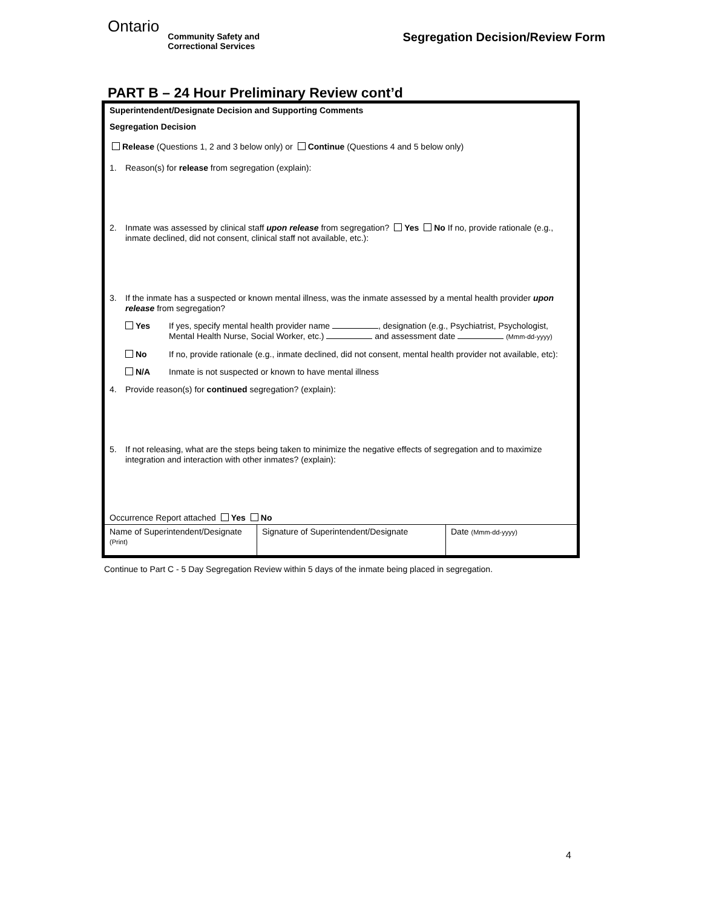Ontario
Community Safety and
Correctional Services
Segregation Decision/Review Form
PART B – 24 Hour Preliminary Review cont’d
Superintendent/Designate Decision and Supporting Comments
Segregation Decision
Release (Questions 1, 2 and 3 below only) or Continue (Questions 4 and 5 below only)
1. Reason(s) for release from segregation (explain):
2. Inmate was assessed by clinical staff upon release from segregation? Yes No If no, provide rationale (e.g., inmate declined, did not consent, clinical staff not available, etc.):
3. If the inmate has a suspected or known mental illness, was the inmate assessed by a mental health provider upon release from segregation?
Yes If yes, specify mental health provider name , designation (e.g., Psychiatrist, Psychologist, Mental Health Nurse, Social Worker, etc.) and assessment date (Mmm-dd-yyyy)
No If no, provide rationale (e.g., inmate declined, did not consent, mental health provider not available, etc):
N/A Inmate is not suspected or known to have mental illness
4. Provide reason(s) for continued segregation? (explain):
5. If not releasing, what are the steps being taken to minimize the negative effects of segregation and to maximize integration and interaction with other inmates? (explain):
Occurrence Report attached Yes No
| Name of Superintendent/Designate (Print) | Signature of Superintendent/Designate | Date (Mmm-dd-yyyy) |
Continue to Part C - 5 Day Segregation Review within 5 days of the inmate being placed in segregation.
4